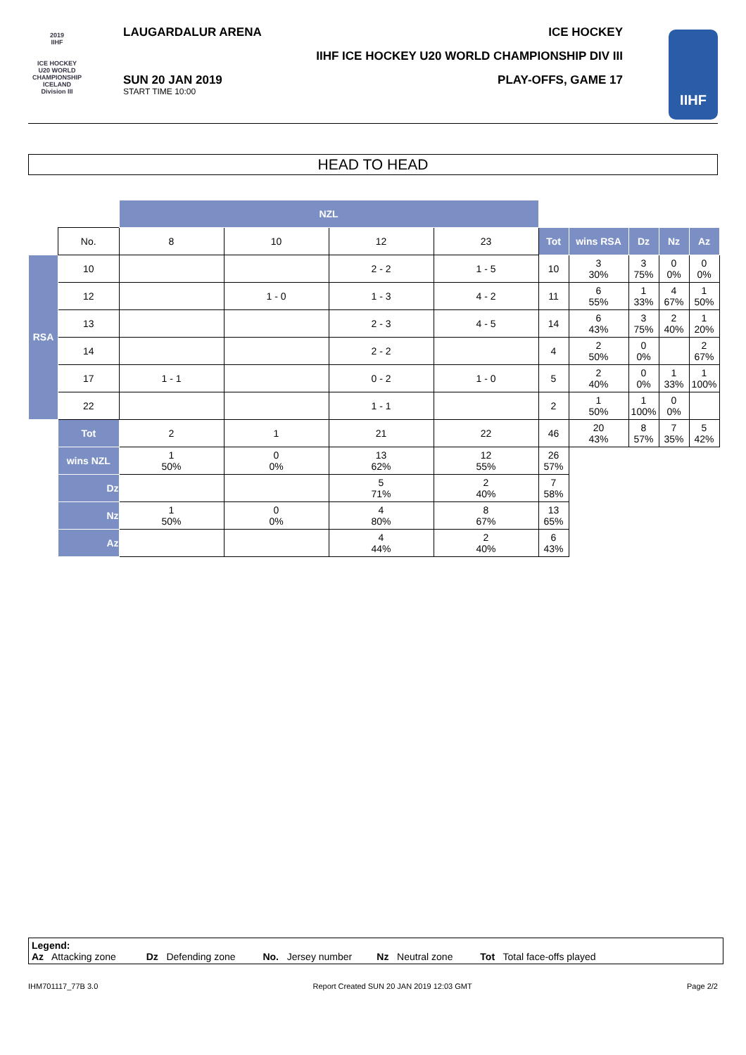2019
IIHF
ICE HOCKEY
U20 WORLD
CHAMPIONSHIP
ICELAND
Division III
LAUGARDALUR ARENA ICE HOCKEY
IIHF ICE HOCKEY U20 WORLD CHAMPIONSHIP DIV III
SUN 20 JAN 2019
START TIME 10:00
PLAY-OFFS, GAME 17
IIHF
HEAD TO HEAD
| | | NZL | | | | | | | | |
| | No. | 8 | 10 | 12 | 23 | Tot | wins RSA | Dz | Nz | Az |
| RSA | 10 | | | 2 - 2 | 1 - 5 | 10 | 3 30% | 3 75% | 0 0% | 0 0% |
| | 12 | | 1 - 0 | 1 - 3 | 4 - 2 | 11 | 6 55% | 1 33% | 4 67% | 1 50% |
| | 13 | | | 2 - 3 | 4 - 5 | 14 | 6 43% | 3 75% | 2 40% | 1 20% |
| | 14 | | | 2 - 2 | | 4 | 2 50% | 0 0% | | 2 67% |
| | 17 | 1 - 1 | | 0 - 2 | 1 - 0 | 5 | 2 40% | 0 0% | 1 33% | 1 100% |
| | 22 | | | 1 - 1 | | 2 | 1 50% | 1 100% | 0 0% | |
| | Tot | 2 | 1 | 21 | 22 | 46 | 20 43% | 8 57% | 7 35% | 5 42% |
| | wins NZL | 1 50% | 0 0% | 13 62% | 12 55% | 26 57% | | | | |
| | Dz | | | 5 71% | 2 40% | 7 58% | | | | |
| | Nz | 1 50% | 0 0% | 4 80% | 8 67% | 13 65% | | | | |
| | Az | | | 4 44% | 2 40% | 6 43% | | | | |
Legend:
Az Attacking zone Dz Defending zone No. Jersey number Nz Neutral zone Tot Total face-offs played
IHM701117_77B 3.0 Report Created SUN 20 JAN 2019 12:03 GMT Page 2/2